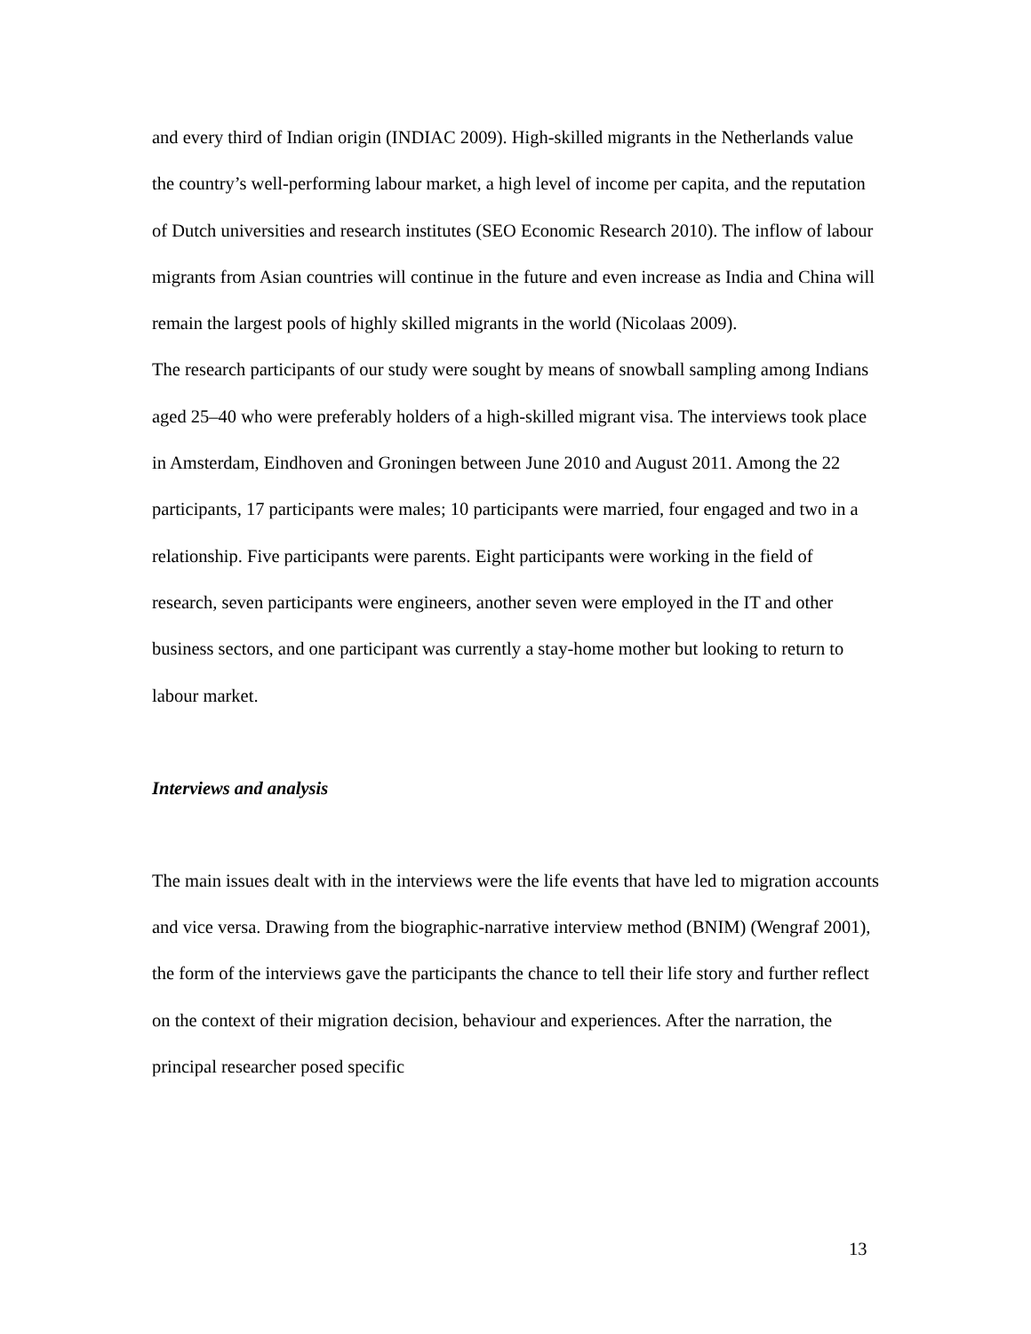and every third of Indian origin (INDIAC 2009). High-skilled migrants in the Netherlands value the country’s well-performing labour market, a high level of income per capita, and the reputation of Dutch universities and research institutes (SEO Economic Research 2010). The inflow of labour migrants from Asian countries will continue in the future and even increase as India and China will remain the largest pools of highly skilled migrants in the world (Nicolaas 2009).
The research participants of our study were sought by means of snowball sampling among Indians aged 25–40 who were preferably holders of a high-skilled migrant visa. The interviews took place in Amsterdam, Eindhoven and Groningen between June 2010 and August 2011. Among the 22 participants, 17 participants were males; 10 participants were married, four engaged and two in a relationship. Five participants were parents. Eight participants were working in the field of research, seven participants were engineers, another seven were employed in the IT and other business sectors, and one participant was currently a stay-home mother but looking to return to labour market.
Interviews and analysis
The main issues dealt with in the interviews were the life events that have led to migration accounts and vice versa. Drawing from the biographic-narrative interview method (BNIM) (Wengraf 2001), the form of the interviews gave the participants the chance to tell their life story and further reflect on the context of their migration decision, behaviour and experiences. After the narration, the principal researcher posed specific
13